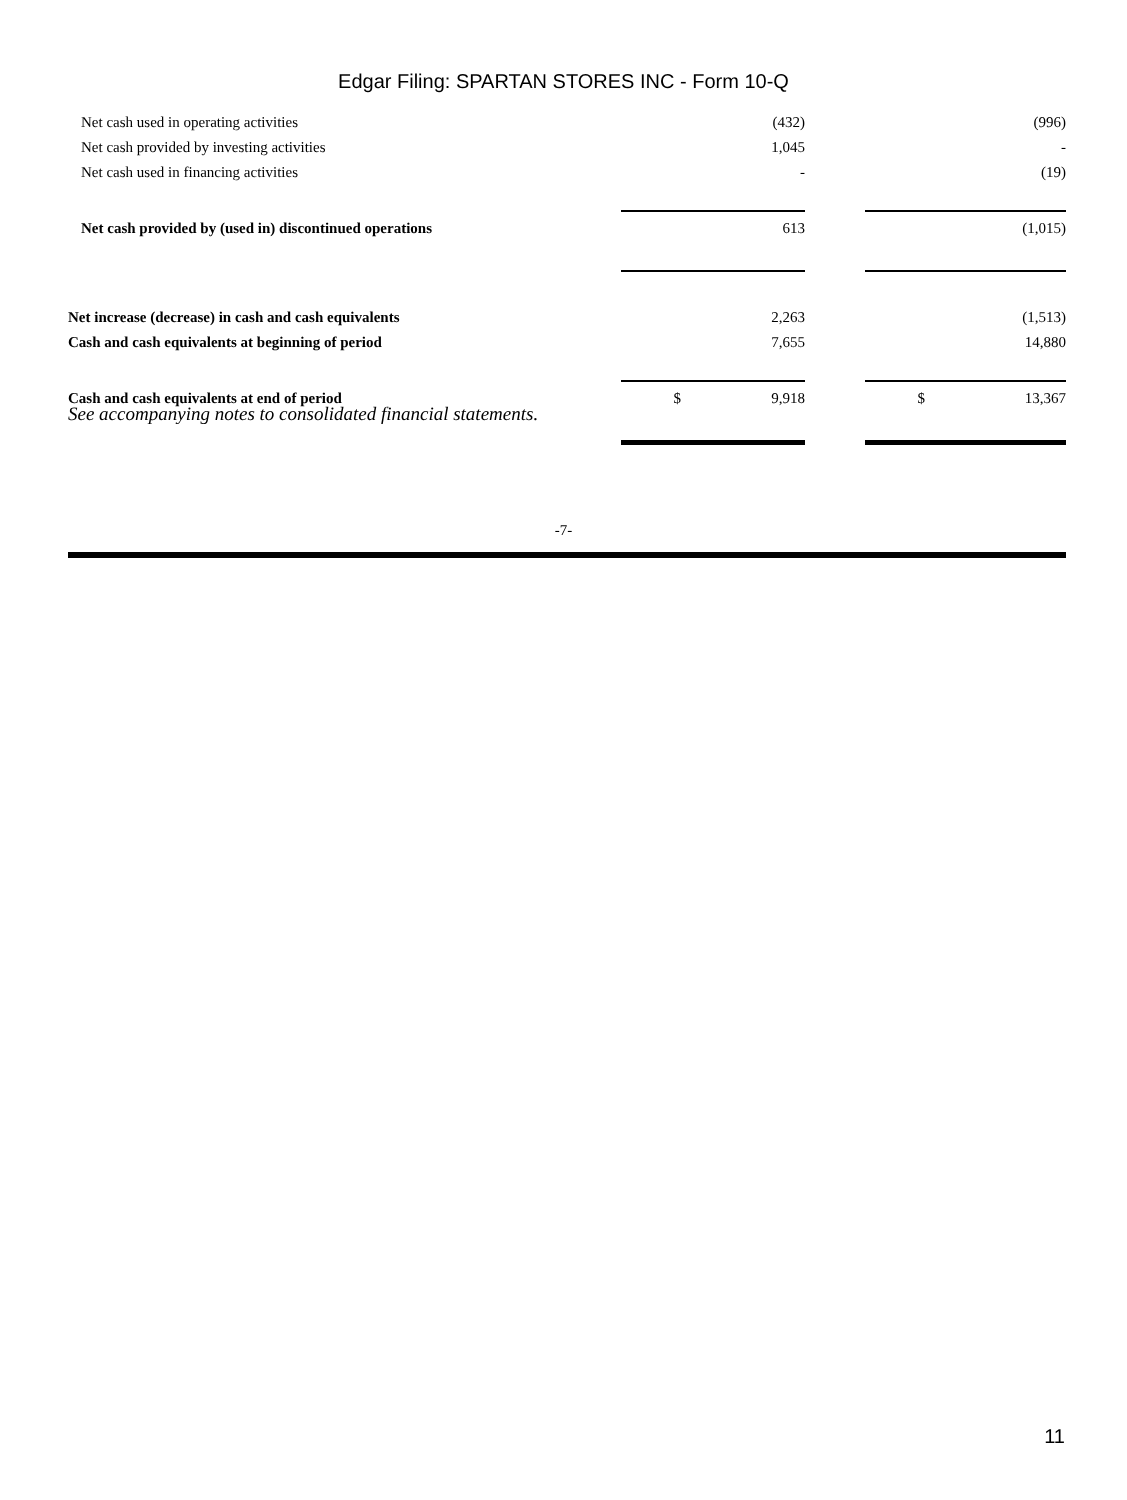Edgar Filing: SPARTAN STORES INC - Form 10-Q
| Net cash used in operating activities | | (432) | | | (996) |
| Net cash provided by investing activities | | 1,045 | | | - |
| Net cash used in financing activities | | - | | | (19) |
| Net cash provided by (used in) discontinued operations | | 613 | | | (1,015) |
| Net increase (decrease) in cash and cash equivalents | | 2,263 | | | (1,513) |
| Cash and cash equivalents at beginning of period | | 7,655 | | | 14,880 |
| Cash and cash equivalents at end of period | $ | 9,918 | | $ | 13,367 |
See accompanying notes to consolidated financial statements.
-7-
11